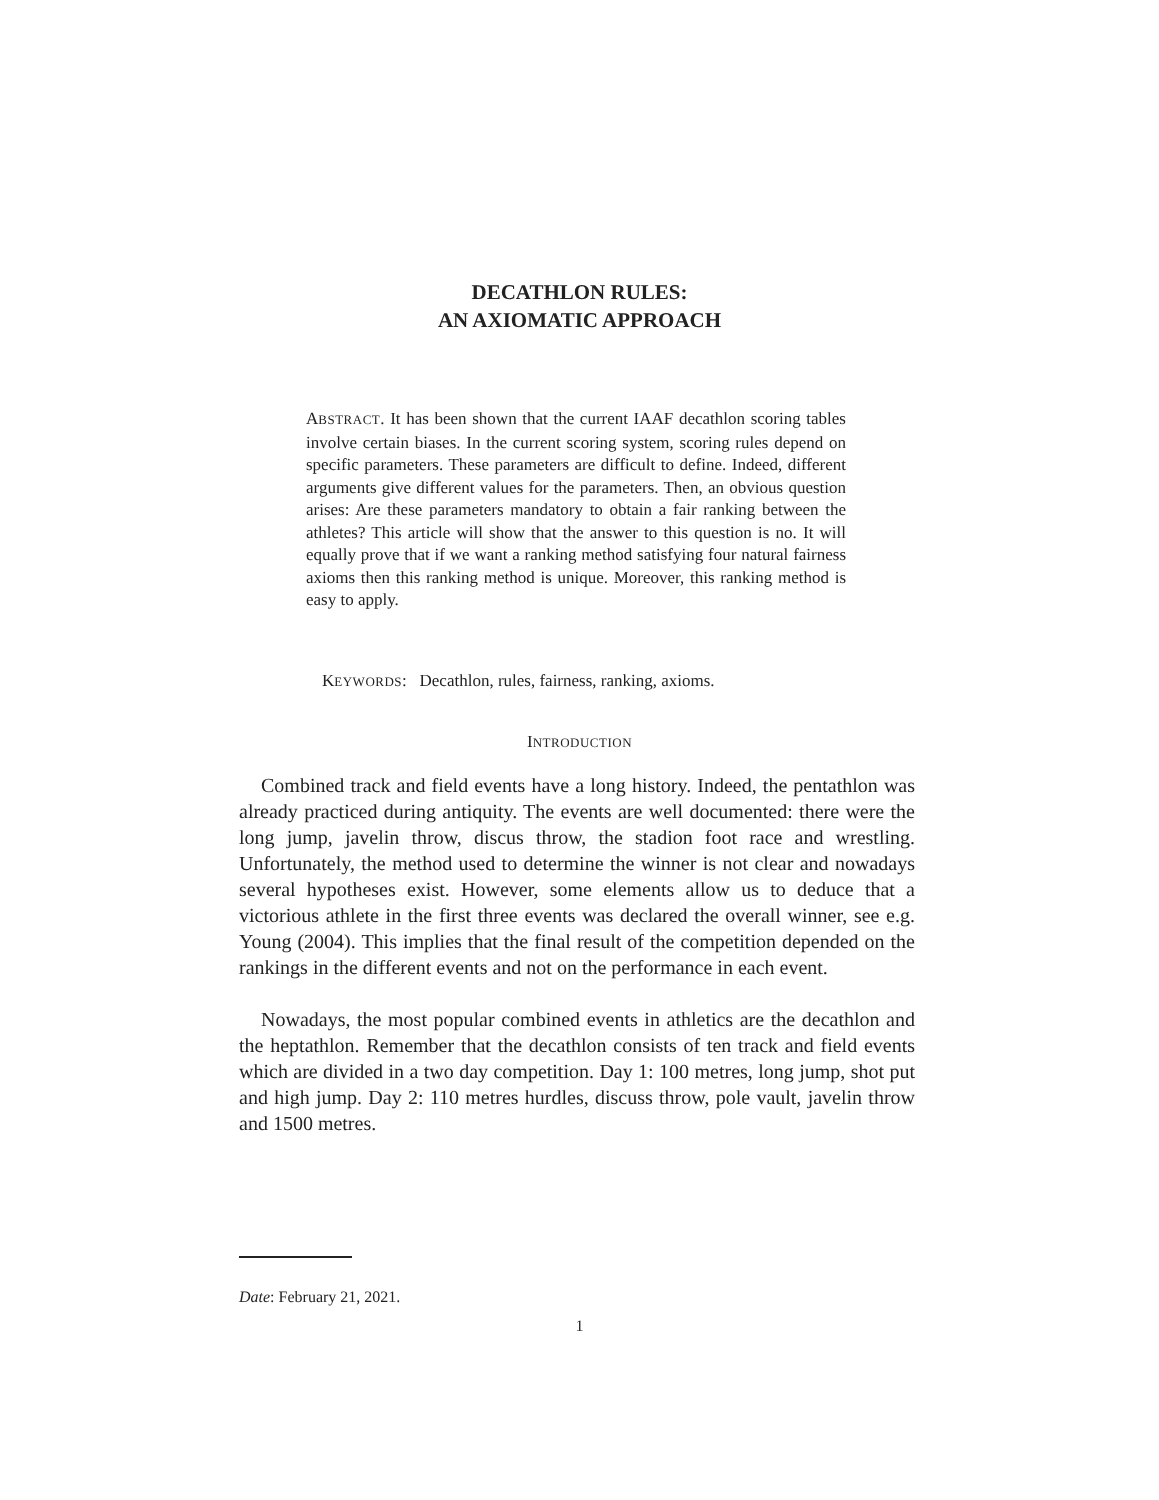DECATHLON RULES:
AN AXIOMATIC APPROACH
ABSTRACT. It has been shown that the current IAAF decathlon scoring tables involve certain biases. In the current scoring system, scoring rules depend on specific parameters. These parameters are difficult to define. Indeed, different arguments give different values for the parameters. Then, an obvious question arises: Are these parameters mandatory to obtain a fair ranking between the athletes? This article will show that the answer to this question is no. It will equally prove that if we want a ranking method satisfying four natural fairness axioms then this ranking method is unique. Moreover, this ranking method is easy to apply.
KEYWORDS: Decathlon, rules, fairness, ranking, axioms.
INTRODUCTION
Combined track and field events have a long history. Indeed, the pentathlon was already practiced during antiquity. The events are well documented: there were the long jump, javelin throw, discus throw, the stadion foot race and wrestling. Unfortunately, the method used to determine the winner is not clear and nowadays several hypotheses exist. However, some elements allow us to deduce that a victorious athlete in the first three events was declared the overall winner, see e.g. Young (2004). This implies that the final result of the competition depended on the rankings in the different events and not on the performance in each event.
Nowadays, the most popular combined events in athletics are the decathlon and the heptathlon. Remember that the decathlon consists of ten track and field events which are divided in a two day competition. Day 1: 100 metres, long jump, shot put and high jump. Day 2: 110 metres hurdles, discuss throw, pole vault, javelin throw and 1500 metres.
Date: February 21, 2021.
1